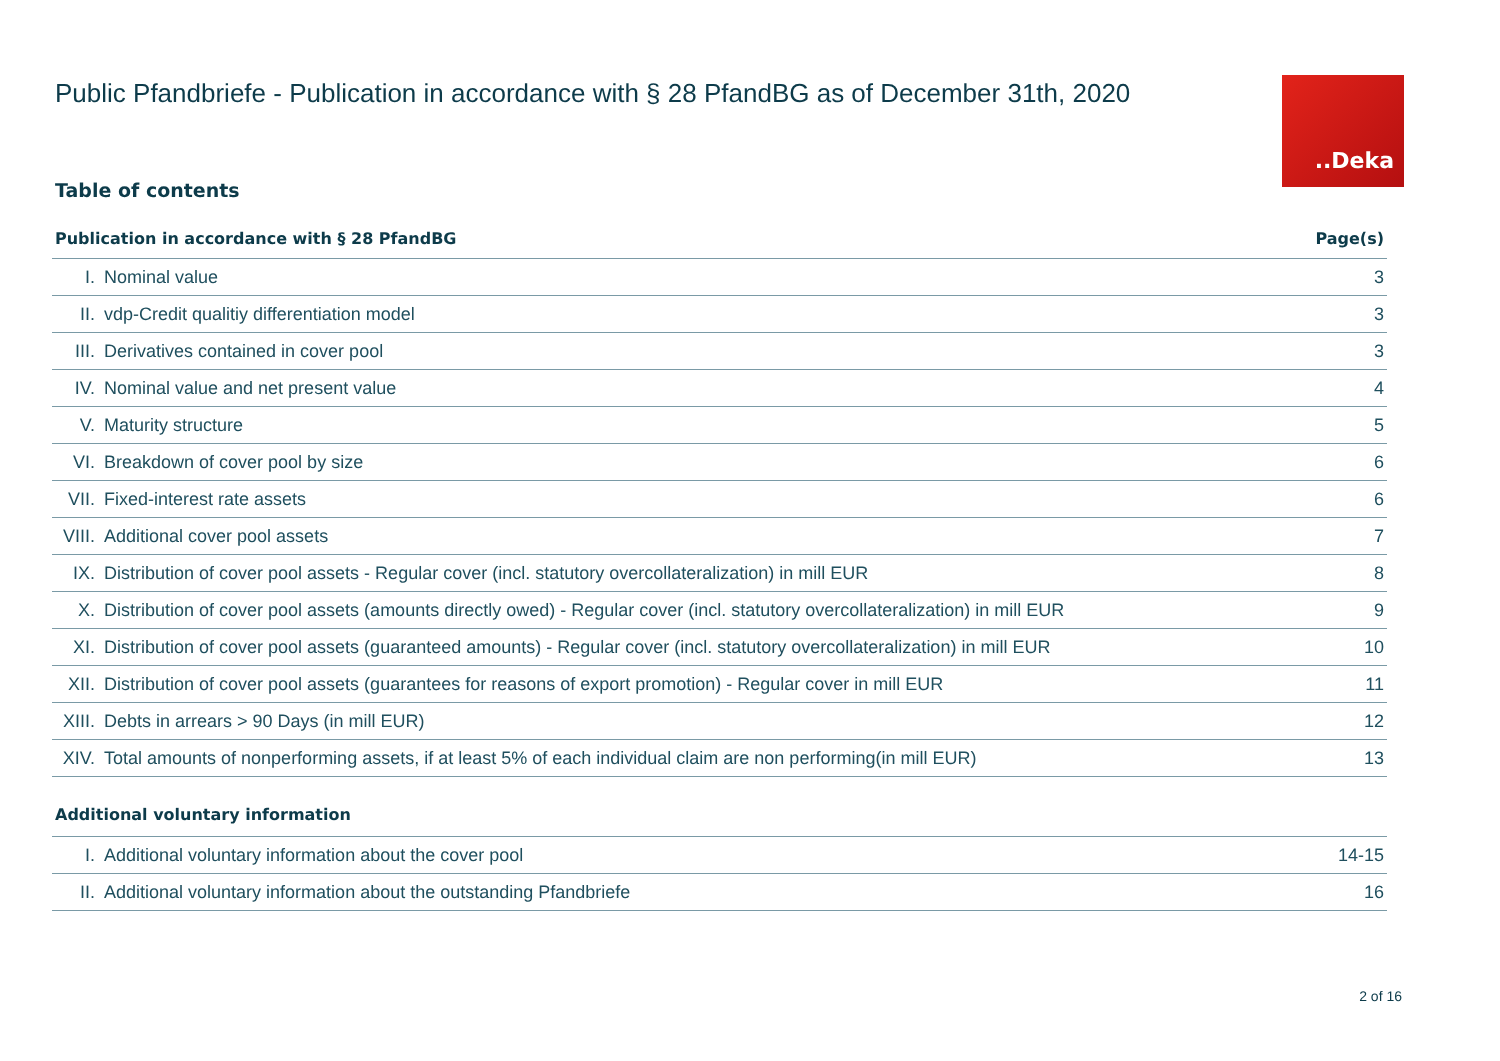..Deka
Public Pfandbriefe - Publication in accordance with § 28 PfandBG as of December 31th, 2020
Table of contents
| Publication in accordance with § 28 PfandBG | | Page(s) |
| --- | --- | --- |
| I. | Nominal value | 3 |
| II. | vdp-Credit qualitiy differentiation model | 3 |
| III. | Derivatives contained in cover pool | 3 |
| IV. | Nominal value and net present value | 4 |
| V. | Maturity structure | 5 |
| VI. | Breakdown of cover pool by size | 6 |
| VII. | Fixed-interest rate assets | 6 |
| VIII. | Additional cover pool assets | 7 |
| IX. | Distribution of cover pool assets - Regular cover (incl. statutory overcollateralization) in mill EUR | 8 |
| X. | Distribution of cover pool assets (amounts directly owed) - Regular cover (incl. statutory overcollateralization) in mill EUR | 9 |
| XI. | Distribution of cover pool assets (guaranteed amounts) - Regular cover (incl. statutory overcollateralization) in mill EUR | 10 |
| XII. | Distribution of cover pool assets (guarantees for reasons of export promotion) - Regular cover in mill EUR | 11 |
| XIII. | Debts in arrears > 90 Days (in mill EUR) | 12 |
| XIV. | Total amounts of nonperforming assets, if at least 5% of each individual claim are non performing(in mill EUR) | 13 |
Additional voluntary information
| I. | Additional voluntary information about the cover pool | 14-15 |
| II. | Additional voluntary information about the outstanding Pfandbriefe | 16 |
2 of 16